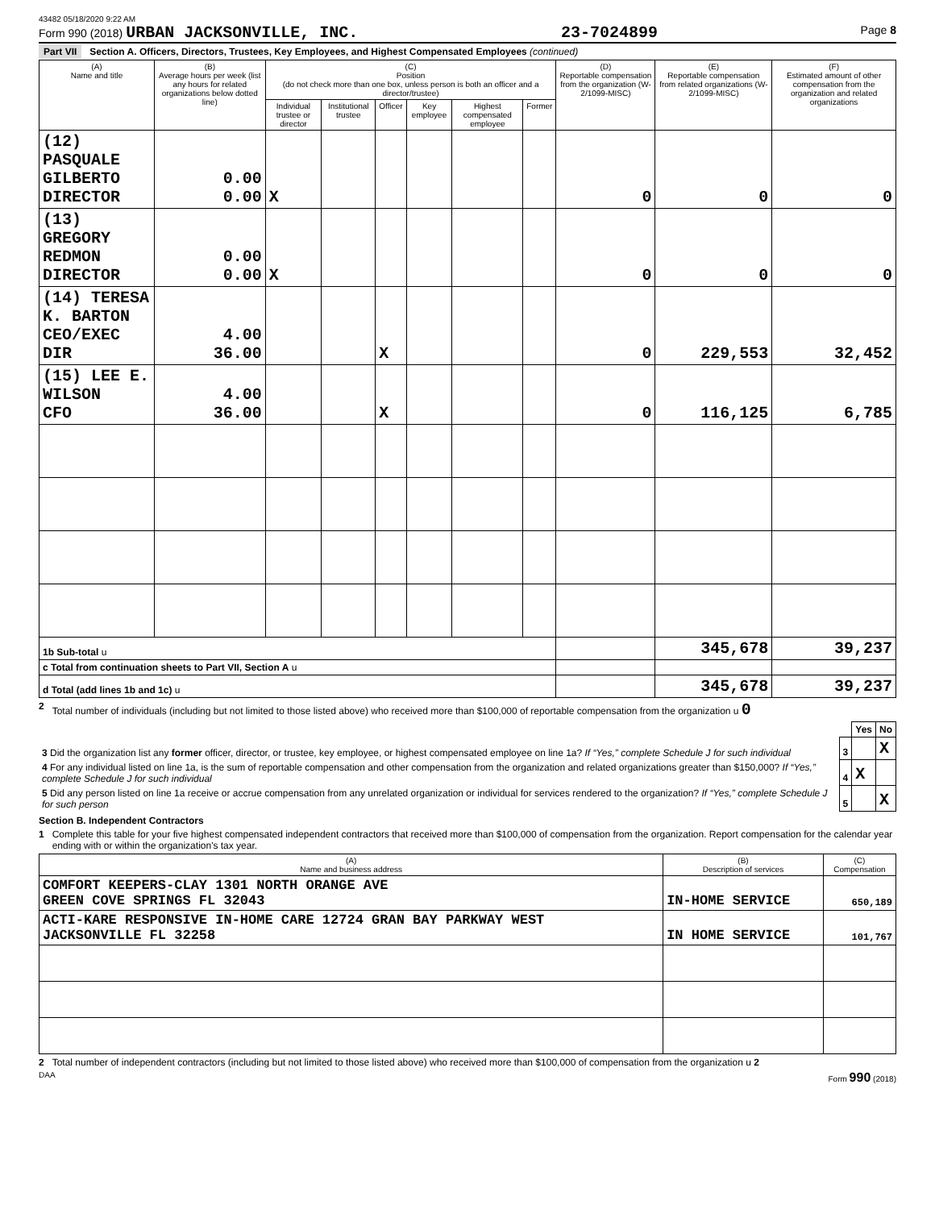43482 05/18/2020 9:22 AM
Form 990 (2018) URBAN JACKSONVILLE, INC. 23-7024899 Page 8
Part VII Section A. Officers, Directors, Trustees, Key Employees, and Highest Compensated Employees (continued)
| (A) Name and title | (B) Average hours per week (list any hours for related organizations below dotted line) | (C) Position (do not check more than one box, unless person is both an officer and a director/trustee) | | | | | | (D) Reportable compensation from the organization (W-2/1099-MISC) | (E) Reportable compensation from related organizations (W-2/1099-MISC) | (F) Estimated amount of other compensation from the organization and related organizations |
| --- | --- | --- | --- | --- | --- | --- | --- | --- | --- | --- |
| | | Individual trustee or director | Institutional trustee | Officer | Key employee | Highest compensated employee | Former | | | |
| (12) PASQUALE GILBERTO DIRECTOR | 0.00 0.00 | X | | | | | | 0 | 0 | 0 |
| (13) GREGORY REDMON DIRECTOR | 0.00 0.00 | X | | | | | | 0 | 0 | 0 |
| (14) TERESA K. BARTON CEO/EXEC DIR | 4.00 36.00 | | | X | | | | 0 | 229,553 | 32,452 |
| (15) LEE E. WILSON CFO | 4.00 36.00 | | | X | | | | 0 | 116,125 | 6,785 |
| 1b Sub-total u | | | | | | | | | 345,678 | 39,237 |
| c Total from continuation sheets to Part VII, Section A u | | | | | | | | | | |
| d Total (add lines 1b and 1c) u | | | | | | | | | 345,678 | 39,237 |
2 Total number of individuals (including but not limited to those listed above) who received more than $100,000 of reportable compensation from the organization u 0
| | | Yes | No |
| 3 Did the organization list any former officer, director, or trustee, key employee, or highest compensated employee on line 1a? If “Yes,” complete Schedule J for such individual | 3 | | X |
| 4 For any individual listed on line 1a, is the sum of reportable compensation and other compensation from the organization and related organizations greater than $150,000? If “Yes,” complete Schedule J for such individual | 4 | X | |
| 5 Did any person listed on line 1a receive or accrue compensation from any unrelated organization or individual for services rendered to the organization? If “Yes,” complete Schedule J for such person | 5 | | X |
Section B. Independent Contractors
1 Complete this table for your five highest compensated independent contractors that received more than $100,000 of compensation from the organization. Report compensation for the calendar year ending with or within the organization's tax year.
| (A) Name and business address | (B) Description of services | (C) Compensation |
| --- | --- | --- |
| COMFORT KEEPERS-CLAY 1301 NORTH ORANGE AVE GREEN COVE SPRINGS FL 32043 | IN-HOME SERVICE | 650,189 |
| ACTI-KARE RESPONSIVE IN-HOME CARE 12724 GRAN BAY PARKWAY WEST JACKSONVILLE FL 32258 | IN HOME SERVICE | 101,767 |
2 Total number of independent contractors (including but not limited to those listed above) who received more than $100,000 of compensation from the organization u 2
DAA Form 990 (2018)